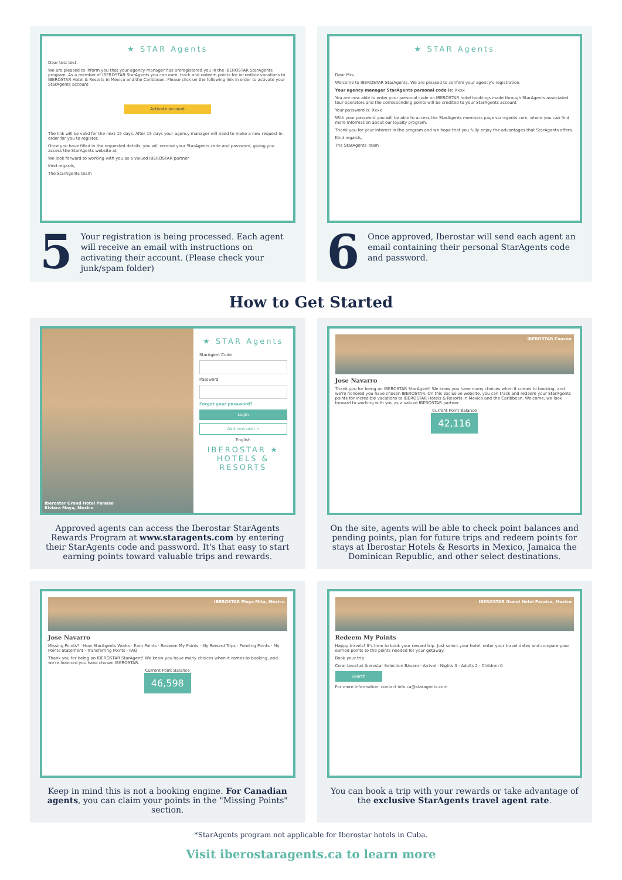★ STAR Agents
Dear test test.
We are pleased to inform you that your agency manager has preregistered you in the IBEROSTAR StarAgents program. As a member of IBEROSTAR StarAgents you can earn, track and redeem points for incredible vacations to IBEROSTAR Hotel & Resorts in Mexico and the Caribbean. Please click on the following link in order to activate your StarAgents account
Activate account
The link will be valid for the next 15 days. After 15 days your agency manager will need to make a new request in order for you to register.
Once you have filled in the requested details, you will receive your StarAgents code and password, giving you access the StarAgents website at
We look forward to working with you as a valued IBEROSTAR partner
Kind regards,
The StarAgents team
5
Your registration is being processed. Each agent will receive an email with instructions on activating their account. (Please check your junk/spam folder)
★ STAR Agents
Dear Mrs.
Welcome to IBEROSTAR StarAgents. We are pleased to confirm your agency's registration.
Your agency manager StarAgents personal code is: Xxxx
You are now able to enter your personal code on IBEROSTAR hotel bookings made through StarAgents associated tour operators and the corresponding points will be credited to your StarAgents account
Your password is: Xxxx
With your password you will be able to access the StarAgents members page staragents.com, where you can find more information about our loyalty program.
Thank you for your interest in the program and we hope that you fully enjoy the advantages that StarAgents offers.
Kind regards,
The StarAgents Team
6
Once approved, Iberostar will send each agent an email containing their personal StarAgents code and password.
How to Get Started
Iberostar Grand Hotel Paraíso
Riviera Maya, Mexico
★ STAR Agents
StarAgent Code
Password
Forgot your password?
Login
Add new user »
English
IBEROSTAR ★
HOTELS & RESORTS
Approved agents can access the Iberostar StarAgents Rewards Program at www.staragents.com by entering their StarAgents code and password. It's that easy to start earning points toward valuable trips and rewards.
IBEROSTAR Cancún
Jose Navarro
Thank you for being an IBEROSTAR StarAgent! We know you have many choices when it comes to booking, and we're honored you have chosen IBEROSTAR. On this exclusive website, you can track and redeem your StarAgents points for incredible vacations to IBEROSTAR Hotels & Resorts in Mexico and the Caribbean. Welcome, we look forward to working with you as a valued IBEROSTAR partner.
Current Point Balance
42,116
On the site, agents will be able to check point balances and pending points, plan for future trips and redeem points for stays at Iberostar Hotels & Resorts in Mexico, Jamaica the Dominican Republic, and other select destinations.
IBEROSTAR Playa Mita, Mexico
Jose Navarro
Missing Points? · How StarAgents Works · Earn Points · Redeem My Points · My Reward Trips · Pending Points · My Points Statement · Transferring Points · FAQ
Thank you for being an IBEROSTAR StarAgent! We know you have many choices when it comes to booking, and we're honored you have chosen IBEROSTAR.
Current Point Balance
46,598
Keep in mind this is not a booking engine. For Canadian agents, you can claim your points in the "Missing Points" section.
IBEROSTAR Grand Hotel Paraíso, Mexico
Redeem My Points
Happy travels! It's time to book your reward trip. Just select your hotel, enter your travel dates and compare your earned points to the points needed for your getaway.
Book your trip
Coral Level at Iberostar Selection Bávaro · Arrival · Nights 3 · Adults 2 · Children 0
Search
For more information, contact info.ca@staragents.com
You can book a trip with your rewards or take advantage of the exclusive StarAgents travel agent rate.
*StarAgents program not applicable for Iberostar hotels in Cuba.
Visit iberostaragents.ca to learn more